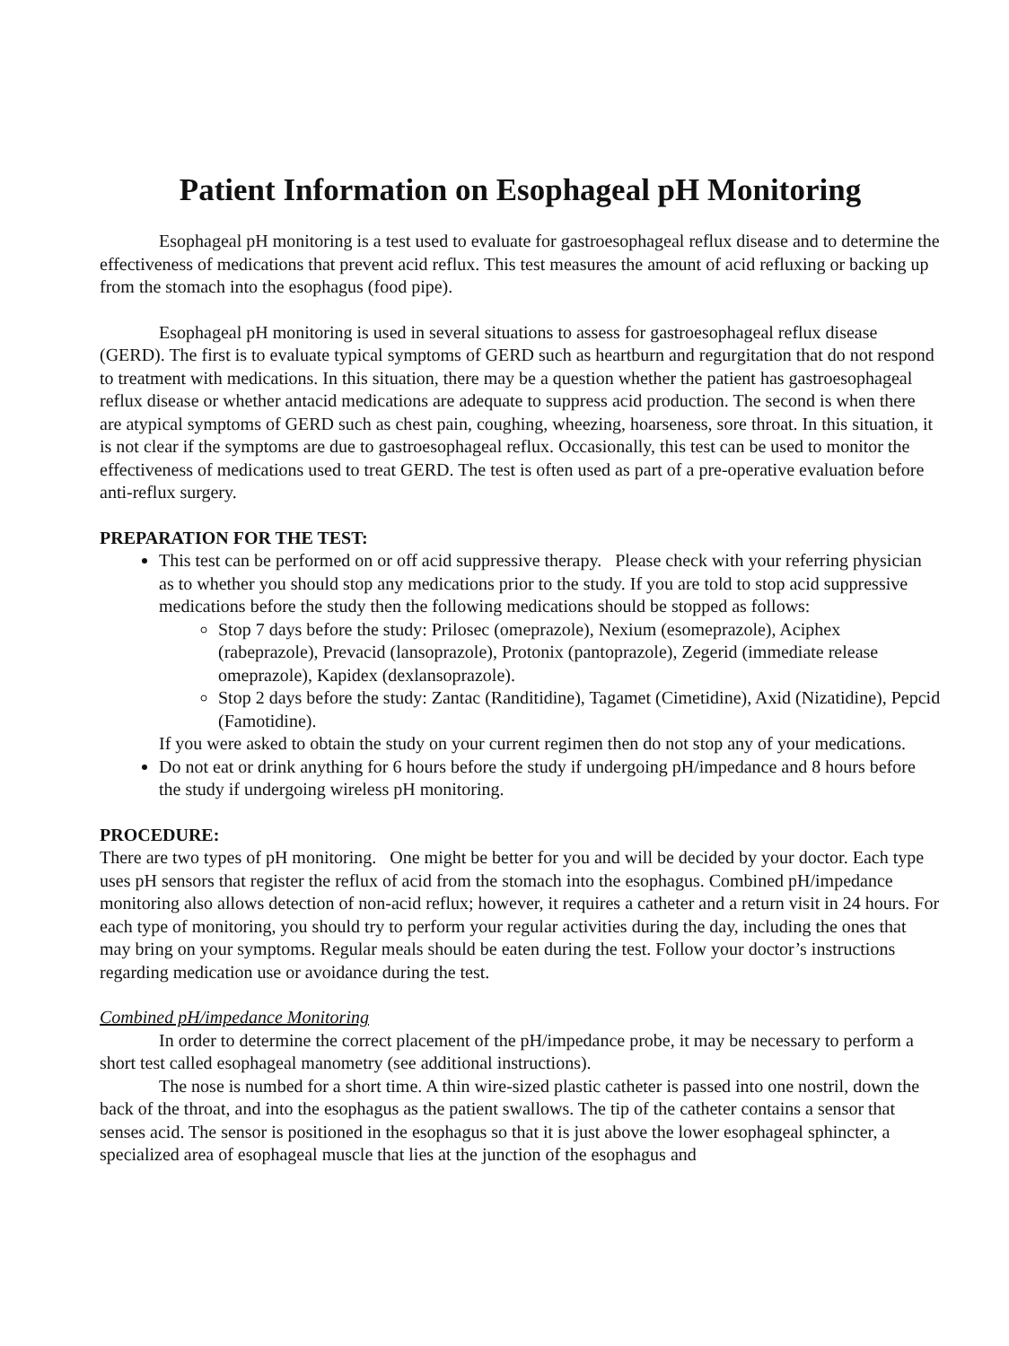Patient Information on Esophageal pH Monitoring
Esophageal pH monitoring is a test used to evaluate for gastroesophageal reflux disease and to determine the effectiveness of medications that prevent acid reflux. This test measures the amount of acid refluxing or backing up from the stomach into the esophagus (food pipe).
Esophageal pH monitoring is used in several situations to assess for gastroesophageal reflux disease (GERD). The first is to evaluate typical symptoms of GERD such as heartburn and regurgitation that do not respond to treatment with medications. In this situation, there may be a question whether the patient has gastroesophageal reflux disease or whether antacid medications are adequate to suppress acid production. The second is when there are atypical symptoms of GERD such as chest pain, coughing, wheezing, hoarseness, sore throat. In this situation, it is not clear if the symptoms are due to gastroesophageal reflux. Occasionally, this test can be used to monitor the effectiveness of medications used to treat GERD. The test is often used as part of a pre-operative evaluation before anti-reflux surgery.
PREPARATION FOR THE TEST:
This test can be performed on or off acid suppressive therapy. Please check with your referring physician as to whether you should stop any medications prior to the study. If you are told to stop acid suppressive medications before the study then the following medications should be stopped as follows:
Stop 7 days before the study: Prilosec (omeprazole), Nexium (esomeprazole), Aciphex (rabeprazole), Prevacid (lansoprazole), Protonix (pantoprazole), Zegerid (immediate release omeprazole), Kapidex (dexlansoprazole).
Stop 2 days before the study: Zantac (Randitidine), Tagamet (Cimetidine), Axid (Nizatidine), Pepcid (Famotidine).
If you were asked to obtain the study on your current regimen then do not stop any of your medications.
Do not eat or drink anything for 6 hours before the study if undergoing pH/impedance and 8 hours before the study if undergoing wireless pH monitoring.
PROCEDURE:
There are two types of pH monitoring. One might be better for you and will be decided by your doctor. Each type uses pH sensors that register the reflux of acid from the stomach into the esophagus. Combined pH/impedance monitoring also allows detection of non-acid reflux; however, it requires a catheter and a return visit in 24 hours. For each type of monitoring, you should try to perform your regular activities during the day, including the ones that may bring on your symptoms. Regular meals should be eaten during the test. Follow your doctor’s instructions regarding medication use or avoidance during the test.
Combined pH/impedance Monitoring
In order to determine the correct placement of the pH/impedance probe, it may be necessary to perform a short test called esophageal manometry (see additional instructions).
The nose is numbed for a short time. A thin wire-sized plastic catheter is passed into one nostril, down the back of the throat, and into the esophagus as the patient swallows. The tip of the catheter contains a sensor that senses acid. The sensor is positioned in the esophagus so that it is just above the lower esophageal sphincter, a specialized area of esophageal muscle that lies at the junction of the esophagus and